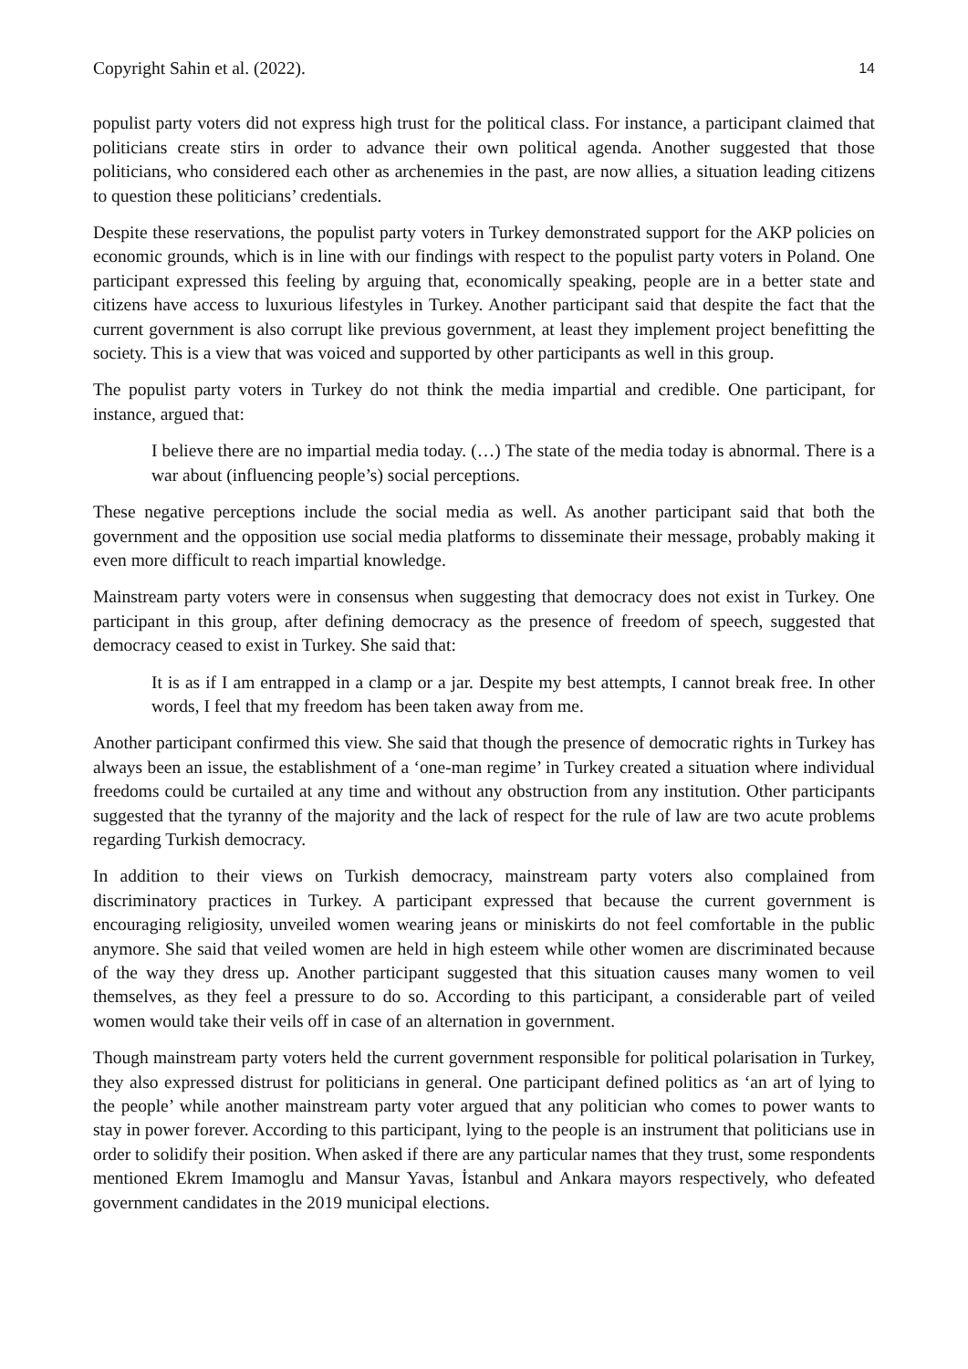Copyright Sahin et al. (2022). 14
populist party voters did not express high trust for the political class. For instance, a participant claimed that politicians create stirs in order to advance their own political agenda. Another suggested that those politicians, who considered each other as archenemies in the past, are now allies, a situation leading citizens to question these politicians’ credentials.
Despite these reservations, the populist party voters in Turkey demonstrated support for the AKP policies on economic grounds, which is in line with our findings with respect to the populist party voters in Poland. One participant expressed this feeling by arguing that, economically speaking, people are in a better state and citizens have access to luxurious lifestyles in Turkey. Another participant said that despite the fact that the current government is also corrupt like previous government, at least they implement project benefitting the society. This is a view that was voiced and supported by other participants as well in this group.
The populist party voters in Turkey do not think the media impartial and credible. One participant, for instance, argued that:
I believe there are no impartial media today. (…) The state of the media today is abnormal. There is a war about (influencing people’s) social perceptions.
These negative perceptions include the social media as well. As another participant said that both the government and the opposition use social media platforms to disseminate their message, probably making it even more difficult to reach impartial knowledge.
Mainstream party voters were in consensus when suggesting that democracy does not exist in Turkey. One participant in this group, after defining democracy as the presence of freedom of speech, suggested that democracy ceased to exist in Turkey. She said that:
It is as if I am entrapped in a clamp or a jar. Despite my best attempts, I cannot break free. In other words, I feel that my freedom has been taken away from me.
Another participant confirmed this view. She said that though the presence of democratic rights in Turkey has always been an issue, the establishment of a ‘one-man regime’ in Turkey created a situation where individual freedoms could be curtailed at any time and without any obstruction from any institution. Other participants suggested that the tyranny of the majority and the lack of respect for the rule of law are two acute problems regarding Turkish democracy.
In addition to their views on Turkish democracy, mainstream party voters also complained from discriminatory practices in Turkey. A participant expressed that because the current government is encouraging religiosity, unveiled women wearing jeans or miniskirts do not feel comfortable in the public anymore. She said that veiled women are held in high esteem while other women are discriminated because of the way they dress up. Another participant suggested that this situation causes many women to veil themselves, as they feel a pressure to do so. According to this participant, a considerable part of veiled women would take their veils off in case of an alternation in government.
Though mainstream party voters held the current government responsible for political polarisation in Turkey, they also expressed distrust for politicians in general. One participant defined politics as ‘an art of lying to the people’ while another mainstream party voter argued that any politician who comes to power wants to stay in power forever. According to this participant, lying to the people is an instrument that politicians use in order to solidify their position. When asked if there are any particular names that they trust, some respondents mentioned Ekrem Imamoglu and Mansur Yavas, İstanbul and Ankara mayors respectively, who defeated government candidates in the 2019 municipal elections.